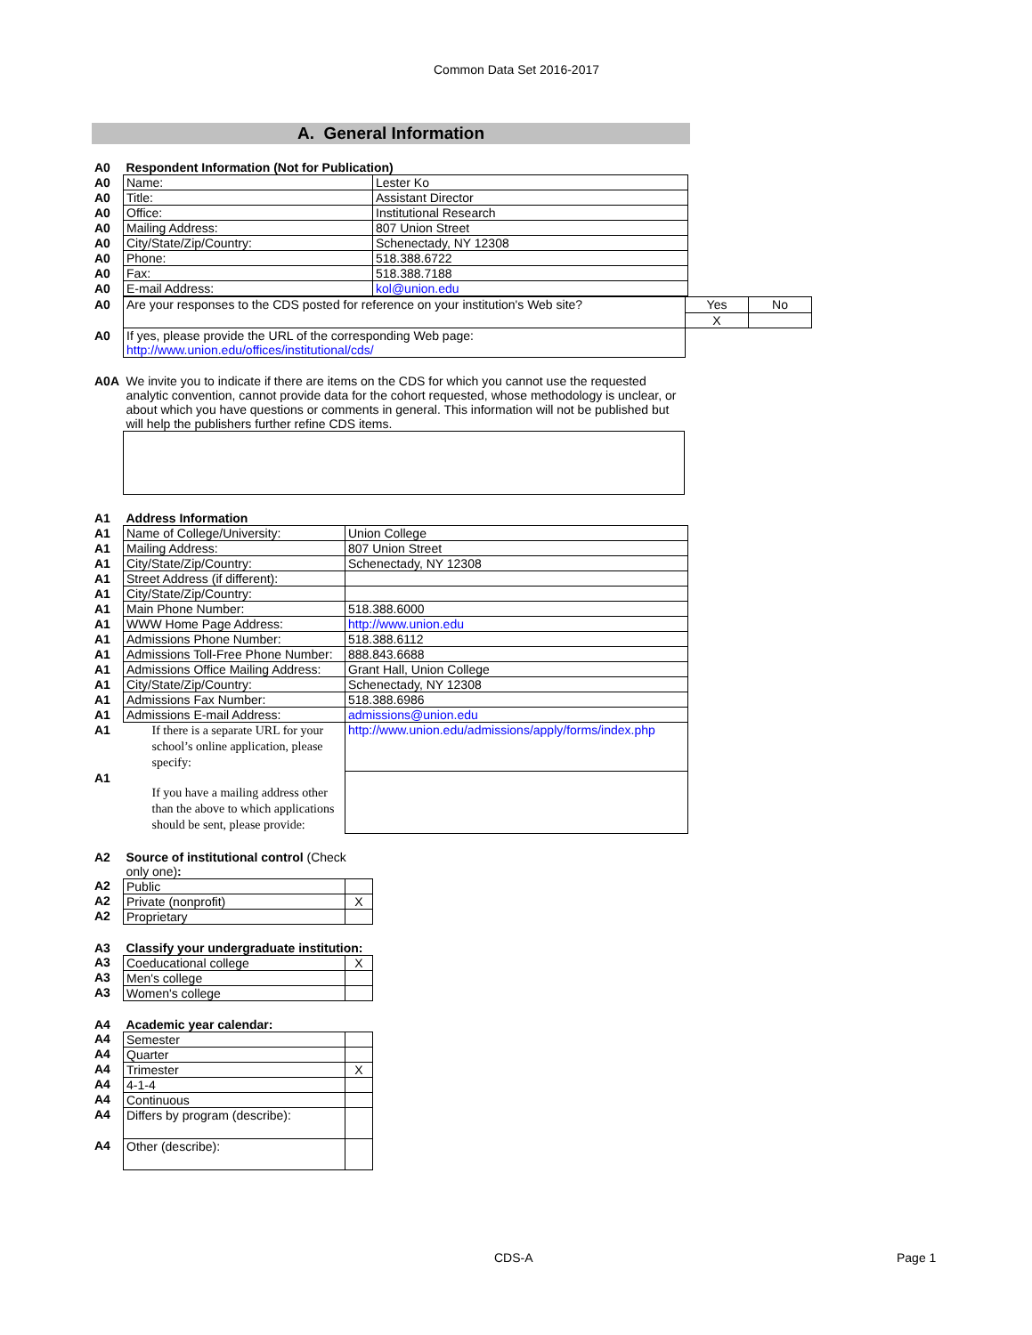Common Data Set 2016-2017
A. General Information
| A0 | Respondent Information (Not for Publication) | |
| A0 | Name: | Lester Ko |
| A0 | Title: | Assistant Director |
| A0 | Office: | Institutional Research |
| A0 | Mailing Address: | 807 Union Street |
| A0 | City/State/Zip/Country: | Schenectady, NY 12308 |
| A0 | Phone: | 518.388.6722 |
| A0 | Fax: | 518.388.7188 |
| A0 | E-mail Address: | kol@union.edu |
| A0 | Are your responses to the CDS posted for reference on your institution's Web site? | Yes | No |
| | | X | |
| A0 | If yes, please provide the URL of the corresponding Web page: http://www.union.edu/offices/institutional/cds/ | | |
| A0A | We invite you to indicate if there are items on the CDS for which you cannot use the requested analytic convention, cannot provide data for the cohort requested, whose methodology is unclear, or about which you have questions or comments in general. This information will not be published but will help the publishers further refine CDS items. |
| A1 | Address Information | |
| A1 | Name of College/University: | Union College |
| A1 | Mailing Address: | 807 Union Street |
| A1 | City/State/Zip/Country: | Schenectady, NY 12308 |
| A1 | Street Address (if different): | |
| A1 | City/State/Zip/Country: | |
| A1 | Main Phone Number: | 518.388.6000 |
| A1 | WWW Home Page Address: | http://www.union.edu |
| A1 | Admissions Phone Number: | 518.388.6112 |
| A1 | Admissions Toll-Free Phone Number: | 888.843.6688 |
| A1 | Admissions Office Mailing Address: | Grant Hall, Union College |
| A1 | City/State/Zip/Country: | Schenectady, NY 12308 |
| A1 | Admissions Fax Number: | 518.388.6986 |
| A1 | Admissions E-mail Address: | admissions@union.edu |
| A1 | If there is a separate URL for your school’s online application, please specify: | http://www.union.edu/admissions/apply/forms/index.php |
| A1 | If you have a mailing address other than the above to which applications should be sent, please provide: | |
| A2 | Source of institutional control (Check only one) : | |
| A2 | Public | |
| A2 | Private (nonprofit) | X |
| A2 | Proprietary | |
| A3 | Classify your undergraduate institution: | |
| A3 | Coeducational college | X |
| A3 | Men's college | |
| A3 | Women's college | |
| A4 | Academic year calendar: | |
| A4 | Semester | |
| A4 | Quarter | |
| A4 | Trimester | X |
| A4 | 4-1-4 | |
| A4 | Continuous | |
| A4 | Differs by program (describe): | |
| A4 | Other (describe): | |
CDS-A Page 1